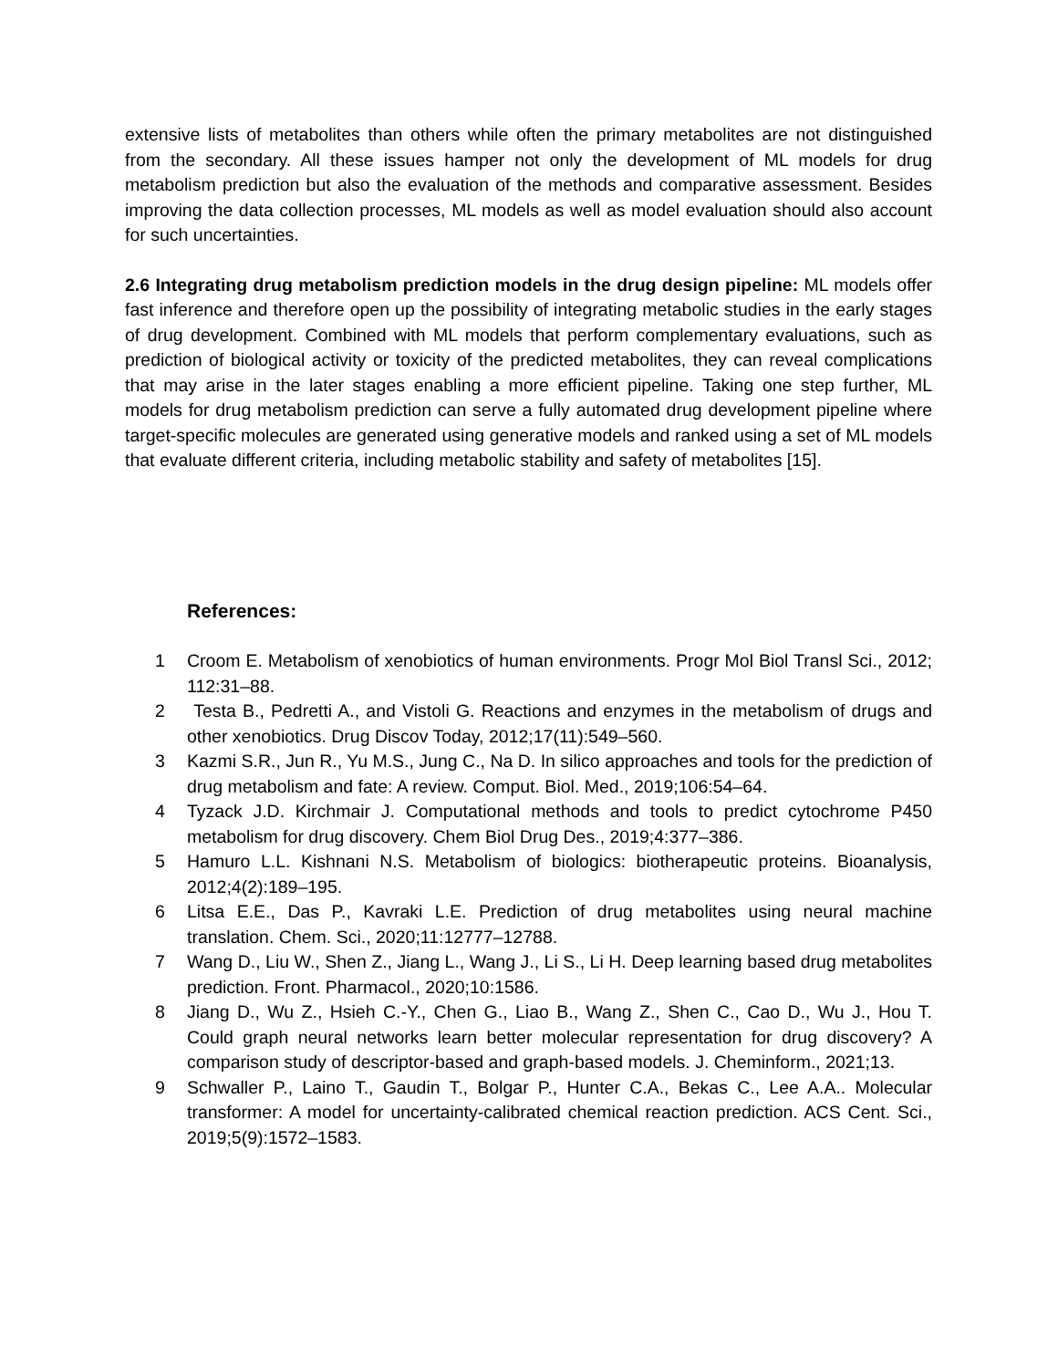extensive lists of metabolites than others while often the primary metabolites are not distinguished from the secondary. All these issues hamper not only the development of ML models for drug metabolism prediction but also the evaluation of the methods and comparative assessment. Besides improving the data collection processes, ML models as well as model evaluation should also account for such uncertainties.
2.6 Integrating drug metabolism prediction models in the drug design pipeline: ML models offer fast inference and therefore open up the possibility of integrating metabolic studies in the early stages of drug development. Combined with ML models that perform complementary evaluations, such as prediction of biological activity or toxicity of the predicted metabolites, they can reveal complications that may arise in the later stages enabling a more efficient pipeline. Taking one step further, ML models for drug metabolism prediction can serve a fully automated drug development pipeline where target-specific molecules are generated using generative models and ranked using a set of ML models that evaluate different criteria, including metabolic stability and safety of metabolites [15].
References:
1 Croom E. Metabolism of xenobiotics of human environments. Progr Mol Biol Transl Sci., 2012; 112:31–88.
2 Testa B., Pedretti A., and Vistoli G. Reactions and enzymes in the metabolism of drugs and other xenobiotics. Drug Discov Today, 2012;17(11):549–560.
3 Kazmi S.R., Jun R., Yu M.S., Jung C., Na D. In silico approaches and tools for the prediction of drug metabolism and fate: A review. Comput. Biol. Med., 2019;106:54–64.
4 Tyzack J.D. Kirchmair J. Computational methods and tools to predict cytochrome P450 metabolism for drug discovery. Chem Biol Drug Des., 2019;4:377–386.
5 Hamuro L.L. Kishnani N.S. Metabolism of biologics: biotherapeutic proteins. Bioanalysis, 2012;4(2):189–195.
6 Litsa E.E., Das P., Kavraki L.E. Prediction of drug metabolites using neural machine translation. Chem. Sci., 2020;11:12777–12788.
7 Wang D., Liu W., Shen Z., Jiang L., Wang J., Li S., Li H. Deep learning based drug metabolites prediction. Front. Pharmacol., 2020;10:1586.
8 Jiang D., Wu Z., Hsieh C.-Y., Chen G., Liao B., Wang Z., Shen C., Cao D., Wu J., Hou T. Could graph neural networks learn better molecular representation for drug discovery? A comparison study of descriptor-based and graph-based models. J. Cheminform., 2021;13.
9 Schwaller P., Laino T., Gaudin T., Bolgar P., Hunter C.A., Bekas C., Lee A.A.. Molecular transformer: A model for uncertainty-calibrated chemical reaction prediction. ACS Cent. Sci., 2019;5(9):1572–1583.